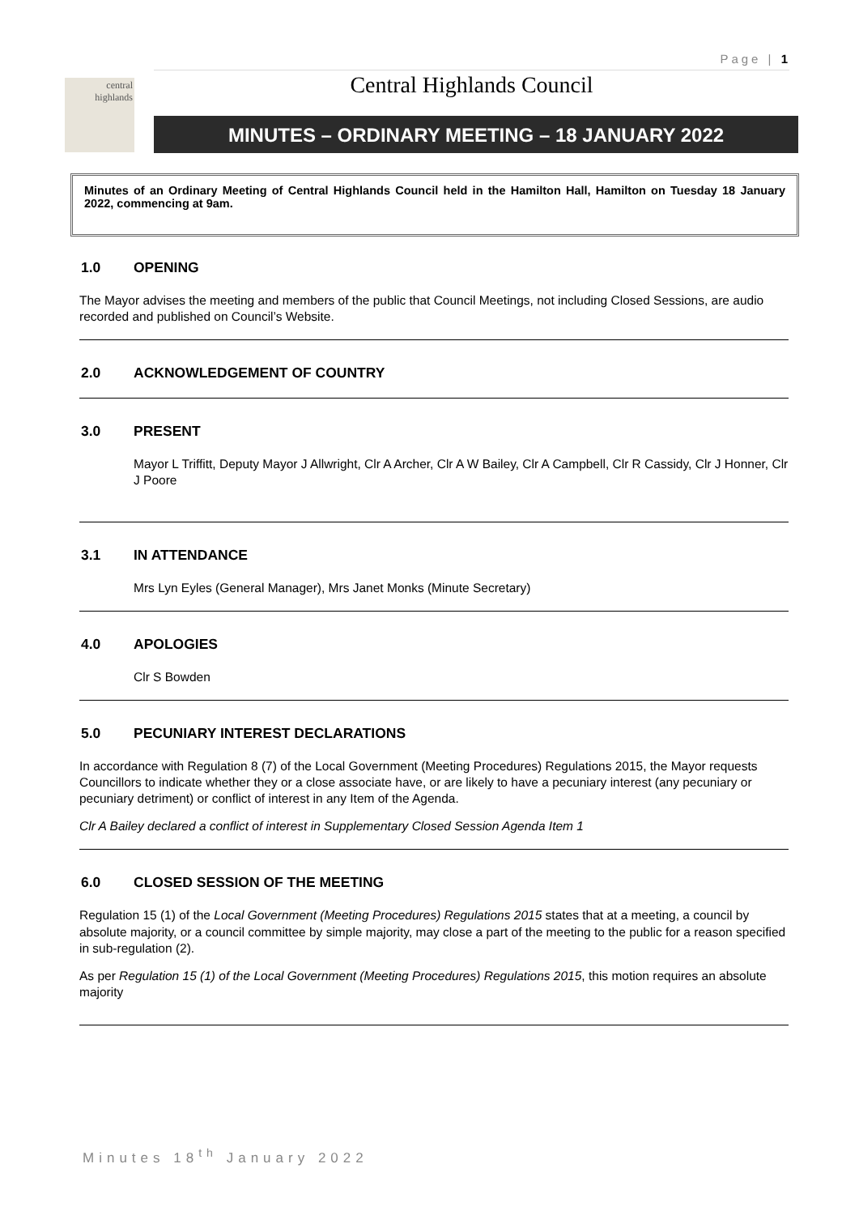Page | 1
central
highlands
Central Highlands Council
MINUTES – ORDINARY MEETING – 18 JANUARY 2022
Minutes of an Ordinary Meeting of Central Highlands Council held in the Hamilton Hall, Hamilton on Tuesday 18 January 2022, commencing at 9am.
1.0 OPENING
The Mayor advises the meeting and members of the public that Council Meetings, not including Closed Sessions, are audio recorded and published on Council’s Website.
2.0 ACKNOWLEDGEMENT OF COUNTRY
3.0 PRESENT
Mayor L Triffitt, Deputy Mayor J Allwright, Clr A Archer, Clr A W Bailey, Clr A Campbell, Clr R Cassidy, Clr J Honner, Clr J Poore
3.1 IN ATTENDANCE
Mrs Lyn Eyles (General Manager), Mrs Janet Monks (Minute Secretary)
4.0 APOLOGIES
Clr S Bowden
5.0 PECUNIARY INTEREST DECLARATIONS
In accordance with Regulation 8 (7) of the Local Government (Meeting Procedures) Regulations 2015, the Mayor requests Councillors to indicate whether they or a close associate have, or are likely to have a pecuniary interest (any pecuniary or pecuniary detriment) or conflict of interest in any Item of the Agenda.
Clr A Bailey declared a conflict of interest in Supplementary Closed Session Agenda Item 1
6.0 CLOSED SESSION OF THE MEETING
Regulation 15 (1) of the Local Government (Meeting Procedures) Regulations 2015 states that at a meeting, a council by absolute majority, or a council committee by simple majority, may close a part of the meeting to the public for a reason specified in sub-regulation (2).
As per Regulation 15 (1) of the Local Government (Meeting Procedures) Regulations 2015, this motion requires an absolute majority
Minutes 18<sup>th</sup> January 2022